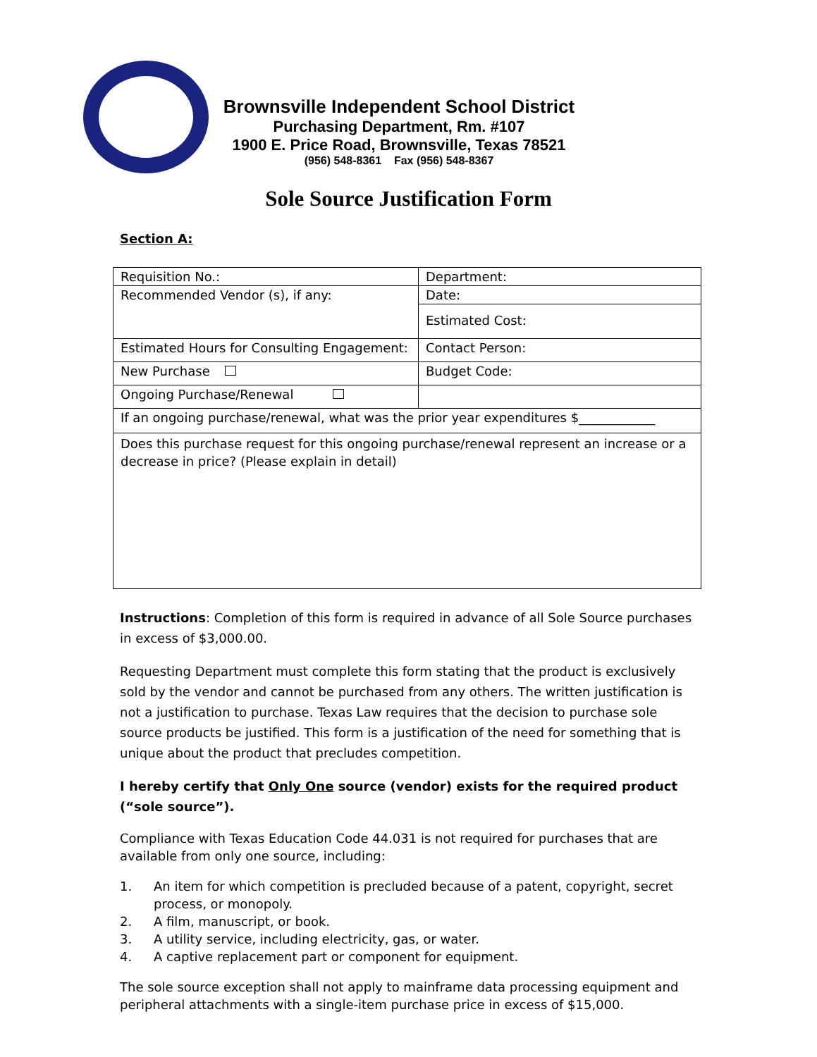Brownsville Independent School District
Purchasing Department, Rm. #107
1900 E. Price Road, Brownsville, Texas 78521
(956) 548-8361 Fax (956) 548-8367
Sole Source Justification Form
Section A:
| Requisition No.: | Department: |
| Recommended Vendor (s), if any: | Date: |
| | Estimated Cost: |
| Estimated Hours for Consulting Engagement: | Contact Person: |
| New Purchase | Budget Code: |
| Ongoing Purchase/Renewal | |
| If an ongoing purchase/renewal, what was the prior year expenditures $____________ | |
| Does this purchase request for this ongoing purchase/renewal represent an increase or a decrease in price? (Please explain in detail) | |
Instructions: Completion of this form is required in advance of all Sole Source purchases in excess of $3,000.00.
Requesting Department must complete this form stating that the product is exclusively sold by the vendor and cannot be purchased from any others. The written justification is not a justification to purchase. Texas Law requires that the decision to purchase sole source products be justified. This form is a justification of the need for something that is unique about the product that precludes competition.
I hereby certify that Only One source (vendor) exists for the required product (“sole source”).
Compliance with Texas Education Code 44.031 is not required for purchases that are available from only one source, including:
1. An item for which competition is precluded because of a patent, copyright, secret process, or monopoly.
2. A film, manuscript, or book.
3. A utility service, including electricity, gas, or water.
4. A captive replacement part or component for equipment.
The sole source exception shall not apply to mainframe data processing equipment and peripheral attachments with a single-item purchase price in excess of $15,000.